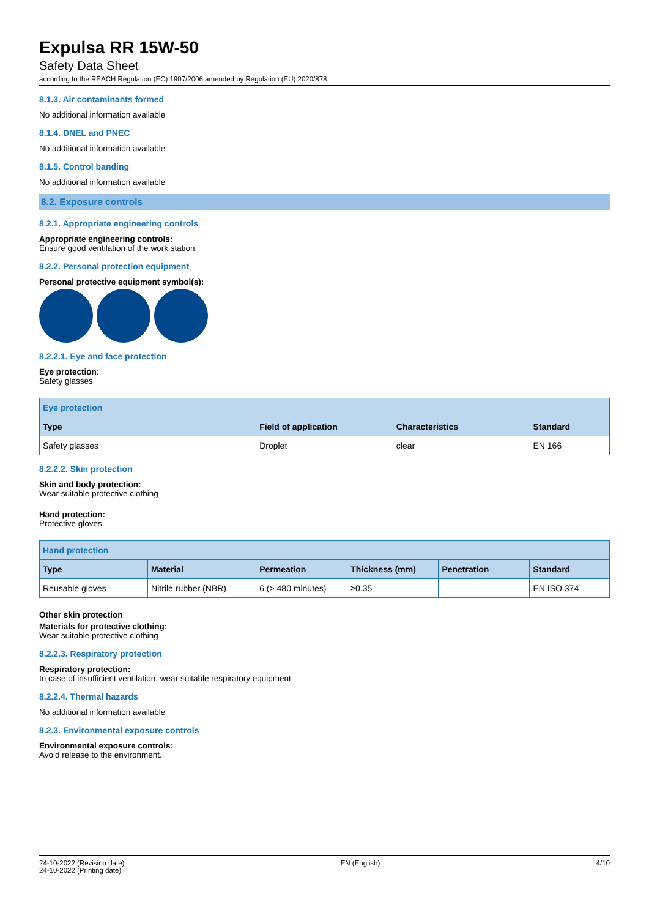Expulsa RR 15W-50
Safety Data Sheet
according to the REACH Regulation (EC) 1907/2006 amended by Regulation (EU) 2020/878
8.1.3. Air contaminants formed
No additional information available
8.1.4. DNEL and PNEC
No additional information available
8.1.5. Control banding
No additional information available
8.2. Exposure controls
8.2.1. Appropriate engineering controls
Appropriate engineering controls:
Ensure good ventilation of the work station.
8.2.2. Personal protection equipment
Personal protective equipment symbol(s):
8.2.2.1. Eye and face protection
Eye protection:
Safety glasses
| Eye protection | | | |
| --- | --- | --- | --- |
| Type | Field of application | Characteristics | Standard |
| Safety glasses | Droplet | clear | EN 166 |
8.2.2.2. Skin protection
Skin and body protection:
Wear suitable protective clothing
Hand protection:
Protective gloves
| Hand protection | | | | | |
| --- | --- | --- | --- | --- | --- |
| Type | Material | Permeation | Thickness (mm) | Penetration | Standard |
| Reusable gloves | Nitrile rubber (NBR) | 6 (> 480 minutes) | ≥0.35 | | EN ISO 374 |
Other skin protection
Materials for protective clothing:
Wear suitable protective clothing
8.2.2.3. Respiratory protection
Respiratory protection:
In case of insufficient ventilation, wear suitable respiratory equipment
8.2.2.4. Thermal hazards
No additional information available
8.2.3. Environmental exposure controls
Environmental exposure controls:
Avoid release to the environment.
24-10-2022 (Revision date)
24-10-2022 (Printing date)
EN (English) 4/10